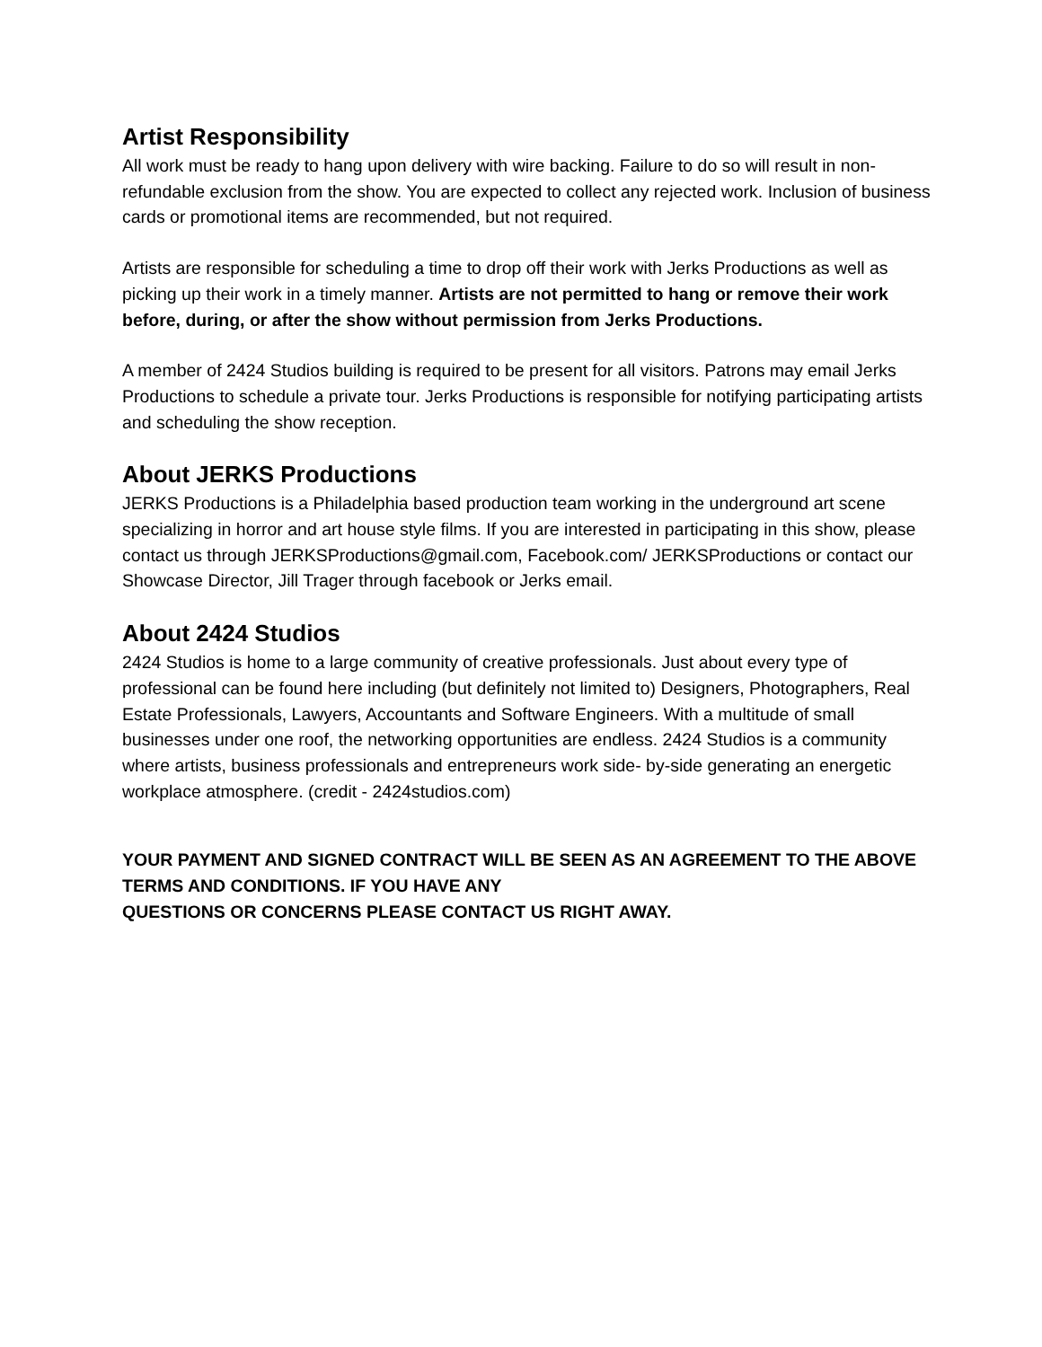Artist Responsibility
All work must be ready to hang upon delivery with wire backing. Failure to do so will result in non-refundable exclusion from the show. You are expected to collect any rejected work. Inclusion of business cards or promotional items are recommended, but not required.
Artists are responsible for scheduling a time to drop off their work with Jerks Productions as well as picking up their work in a timely manner. Artists are not permitted to hang or remove their work before, during, or after the show without permission from Jerks Productions.
A member of 2424 Studios building is required to be present for all visitors. Patrons may email Jerks Productions to schedule a private tour. Jerks Productions is responsible for notifying participating artists and scheduling the show reception.
About JERKS Productions
JERKS Productions is a Philadelphia based production team working in the underground art scene specializing in horror and art house style films. If you are interested in participating in this show, please contact us through JERKSProductions@gmail.com, Facebook.com/ JERKSProductions or contact our Showcase Director, Jill Trager through facebook or Jerks email.
About 2424 Studios
2424 Studios is home to a large community of creative professionals. Just about every type of professional can be found here including (but definitely not limited to) Designers, Photographers, Real Estate Professionals, Lawyers, Accountants and Software Engineers. With a multitude of small businesses under one roof, the networking opportunities are endless. 2424 Studios is a community where artists, business professionals and entrepreneurs work side- by-side generating an energetic workplace atmosphere. (credit - 2424studios.com)
YOUR PAYMENT AND SIGNED CONTRACT WILL BE SEEN AS AN AGREEMENT TO THE ABOVE TERMS AND CONDITIONS. IF YOU HAVE ANY
QUESTIONS OR CONCERNS PLEASE CONTACT US RIGHT AWAY.